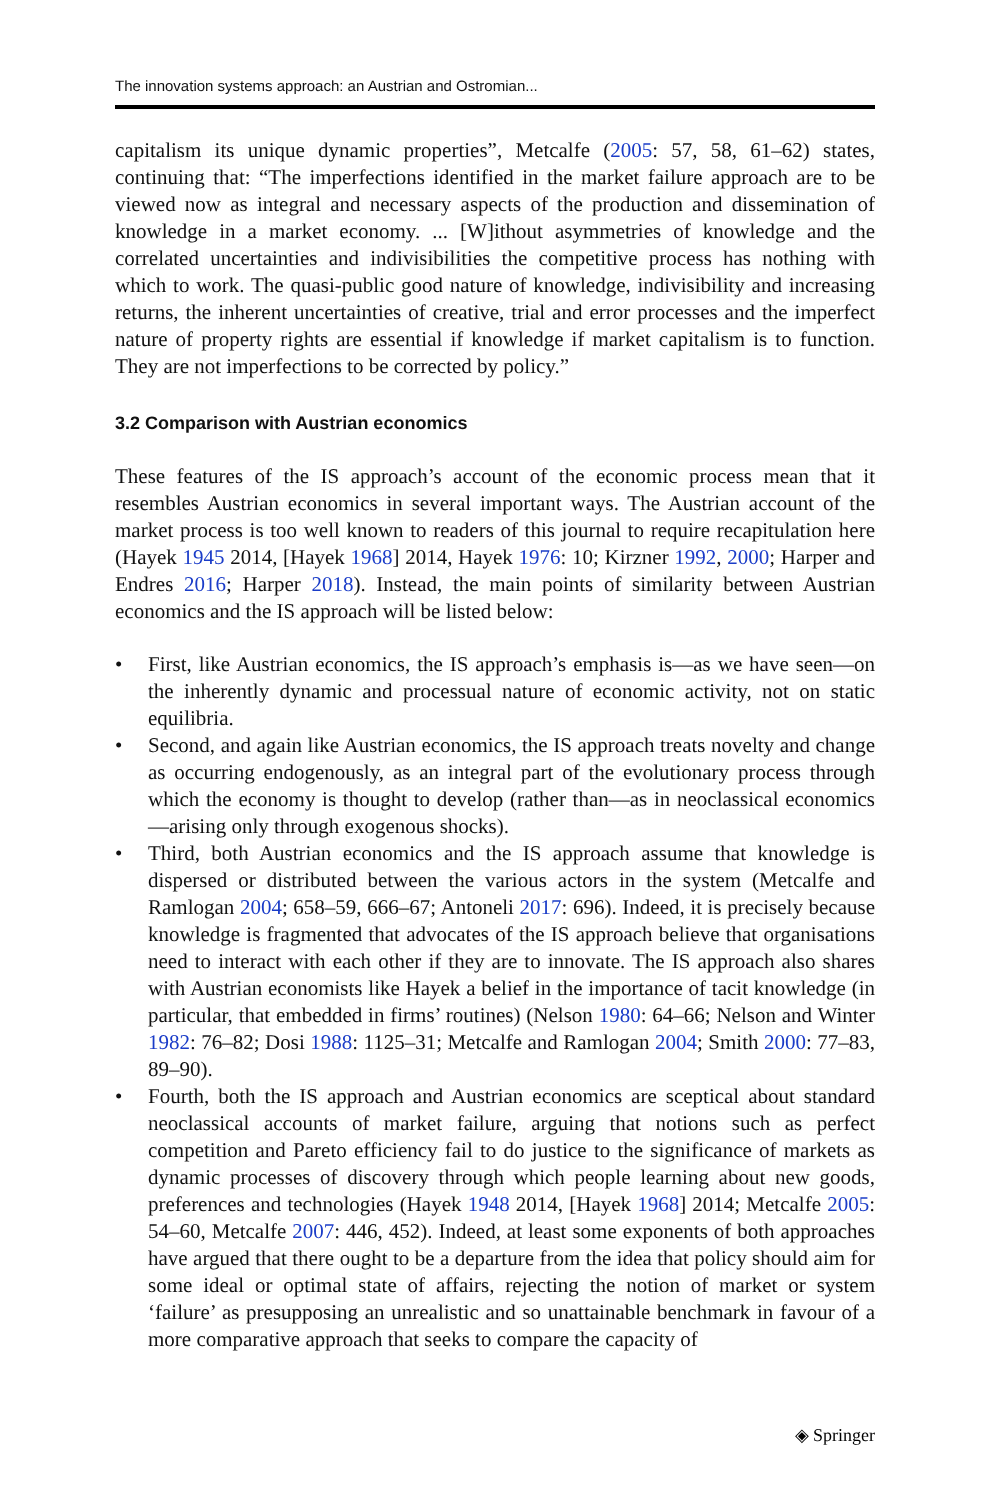The innovation systems approach: an Austrian and Ostromian...
capitalism its unique dynamic properties”, Metcalfe (2005: 57, 58, 61–62) states, continuing that: “The imperfections identified in the market failure approach are to be viewed now as integral and necessary aspects of the production and dissemination of knowledge in a market economy. ... [W]ithout asymmetries of knowledge and the correlated uncertainties and indivisibilities the competitive process has nothing with which to work. The quasi-public good nature of knowledge, indivisibility and increasing returns, the inherent uncertainties of creative, trial and error processes and the imperfect nature of property rights are essential if knowledge if market capitalism is to function. They are not imperfections to be corrected by policy.”
3.2 Comparison with Austrian economics
These features of the IS approach’s account of the economic process mean that it resembles Austrian economics in several important ways. The Austrian account of the market process is too well known to readers of this journal to require recapitulation here (Hayek 1945 2014, [Hayek 1968] 2014, Hayek 1976: 10; Kirzner 1992, 2000; Harper and Endres 2016; Harper 2018). Instead, the main points of similarity between Austrian economics and the IS approach will be listed below:
• First, like Austrian economics, the IS approach’s emphasis is—as we have seen—on the inherently dynamic and processual nature of economic activity, not on static equilibria.
• Second, and again like Austrian economics, the IS approach treats novelty and change as occurring endogenously, as an integral part of the evolutionary process through which the economy is thought to develop (rather than—as in neoclassical economics—arising only through exogenous shocks).
• Third, both Austrian economics and the IS approach assume that knowledge is dispersed or distributed between the various actors in the system (Metcalfe and Ramlogan 2004; 658–59, 666–67; Antoneli 2017: 696). Indeed, it is precisely because knowledge is fragmented that advocates of the IS approach believe that organisations need to interact with each other if they are to innovate. The IS approach also shares with Austrian economists like Hayek a belief in the importance of tacit knowledge (in particular, that embedded in firms’ routines) (Nelson 1980: 64–66; Nelson and Winter 1982: 76–82; Dosi 1988: 1125–31; Metcalfe and Ramlogan 2004; Smith 2000: 77–83, 89–90).
• Fourth, both the IS approach and Austrian economics are sceptical about standard neoclassical accounts of market failure, arguing that notions such as perfect competition and Pareto efficiency fail to do justice to the significance of markets as dynamic processes of discovery through which people learning about new goods, preferences and technologies (Hayek 1948 2014, [Hayek 1968] 2014; Metcalfe 2005: 54–60, Metcalfe 2007: 446, 452). Indeed, at least some exponents of both approaches have argued that there ought to be a departure from the idea that policy should aim for some ideal or optimal state of affairs, rejecting the notion of market or system ‘failure’ as presupposing an unrealistic and so unattainable benchmark in favour of a more comparative approach that seeks to compare the capacity of
◈ Springer